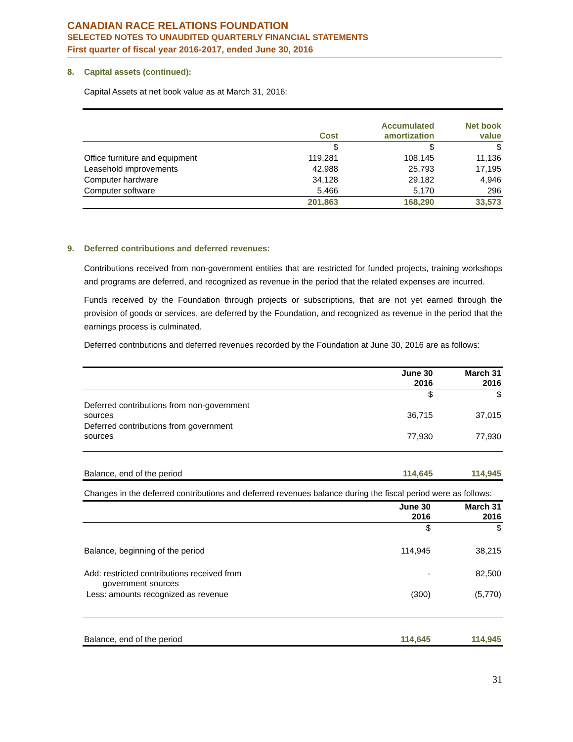CANADIAN RACE RELATIONS FOUNDATION
SELECTED NOTES TO UNAUDITED QUARTERLY FINANCIAL STATEMENTS
First quarter of fiscal year 2016-2017, ended June 30, 2016
8. Capital assets (continued):
Capital Assets at net book value as at March 31, 2016:
| | Cost | Accumulated amortization | Net book value |
| --- | --- | --- | --- |
| | $ | $ | $ |
| Office furniture and equipment | 119,281 | 108,145 | 11,136 |
| Leasehold improvements | 42,988 | 25,793 | 17,195 |
| Computer hardware | 34,128 | 29,182 | 4,946 |
| Computer software | 5,466 | 5,170 | 296 |
| | 201,863 | 168,290 | 33,573 |
9. Deferred contributions and deferred revenues:
Contributions received from non-government entities that are restricted for funded projects, training workshops and programs are deferred, and recognized as revenue in the period that the related expenses are incurred.
Funds received by the Foundation through projects or subscriptions, that are not yet earned through the provision of goods or services, are deferred by the Foundation, and recognized as revenue in the period that the earnings process is culminated.
Deferred contributions and deferred revenues recorded by the Foundation at June 30, 2016 are as follows:
| | June 30 2016 | March 31 2016 |
| --- | --- | --- |
| | $ | $ |
| Deferred contributions from non-government sources | 36,715 | 37,015 |
| Deferred contributions from government sources | 77,930 | 77,930 |
| Balance, end of the period | 114,645 | 114,945 |
Changes in the deferred contributions and deferred revenues balance during the fiscal period were as follows:
| | June 30 2016 | March 31 2016 |
| --- | --- | --- |
| | $ | $ |
| Balance, beginning of the period | 114,945 | 38,215 |
| Add: restricted contributions received from government sources | - | 82,500 |
| Less: amounts recognized as revenue | (300) | (5,770) |
| Balance, end of the period | 114,645 | 114,945 |
31